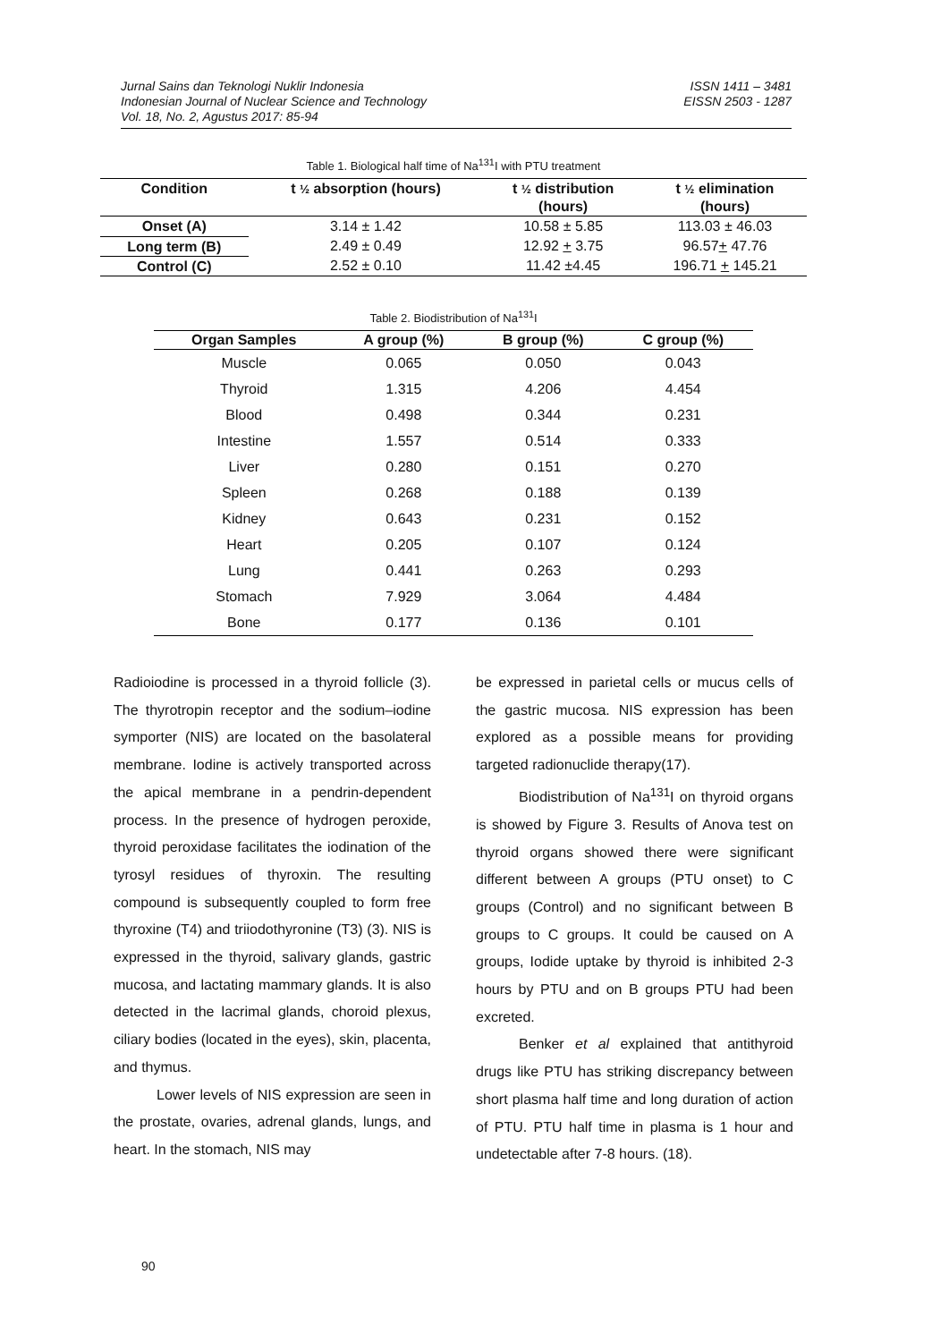Jurnal Sains dan Teknologi Nuklir Indonesia
Indonesian Journal of Nuclear Science and Technology
Vol. 18, No. 2, Agustus 2017: 85-94
ISSN 1411 – 3481
EISSN 2503 - 1287
Table 1. Biological half time of Na<sup>131</sup>I with PTU treatment
| Condition | t ½ absorption (hours) | t ½ distribution (hours) | t ½ elimination (hours) |
| --- | --- | --- | --- |
| Onset (A) | 3.14 ± 1.42 | 10.58 ± 5.85 | 113.03 ± 46.03 |
| Long term (B) | 2.49 ± 0.49 | 12.92 + 3.75 | 96.57 + 47.76 |
| Control (C) | 2.52 ± 0.10 | 11.42 ±4.45 | 196.71 + 145.21 |
Table 2. Biodistribution of Na<sup>131</sup>I
| Organ Samples | A group (%) | B group (%) | C group (%) |
| --- | --- | --- | --- |
| Muscle | 0.065 | 0.050 | 0.043 |
| Thyroid | 1.315 | 4.206 | 4.454 |
| Blood | 0.498 | 0.344 | 0.231 |
| Intestine | 1.557 | 0.514 | 0.333 |
| Liver | 0.280 | 0.151 | 0.270 |
| Spleen | 0.268 | 0.188 | 0.139 |
| Kidney | 0.643 | 0.231 | 0.152 |
| Heart | 0.205 | 0.107 | 0.124 |
| Lung | 0.441 | 0.263 | 0.293 |
| Stomach | 7.929 | 3.064 | 4.484 |
| Bone | 0.177 | 0.136 | 0.101 |
Radioiodine is processed in a thyroid follicle (3). The thyrotropin receptor and the sodium–iodine symporter (NIS) are located on the basolateral membrane. Iodine is actively transported across the apical membrane in a pendrin-dependent process. In the presence of hydrogen peroxide, thyroid peroxidase facilitates the iodination of the tyrosyl residues of thyroxin. The resulting compound is subsequently coupled to form free thyroxine (T4) and triiodothyronine (T3) (3). NIS is expressed in the thyroid, salivary glands, gastric mucosa, and lactating mammary glands. It is also detected in the lacrimal glands, choroid plexus, ciliary bodies (located in the eyes), skin, placenta, and thymus.
Lower levels of NIS expression are seen in the prostate, ovaries, adrenal glands, lungs, and heart. In the stomach, NIS may
be expressed in parietal cells or mucus cells of the gastric mucosa. NIS expression has been explored as a possible means for providing targeted radionuclide therapy(17).
Biodistribution of Na<sup>131</sup>I on thyroid organs is showed by Figure 3. Results of Anova test on thyroid organs showed there were significant different between A groups (PTU onset) to C groups (Control) and no significant between B groups to C groups. It could be caused on A groups, Iodide uptake by thyroid is inhibited 2-3 hours by PTU and on B groups PTU had been excreted.
Benker et al explained that antithyroid drugs like PTU has striking discrepancy between short plasma half time and long duration of action of PTU. PTU half time in plasma is 1 hour and undetectable after 7-8 hours. (18).
90